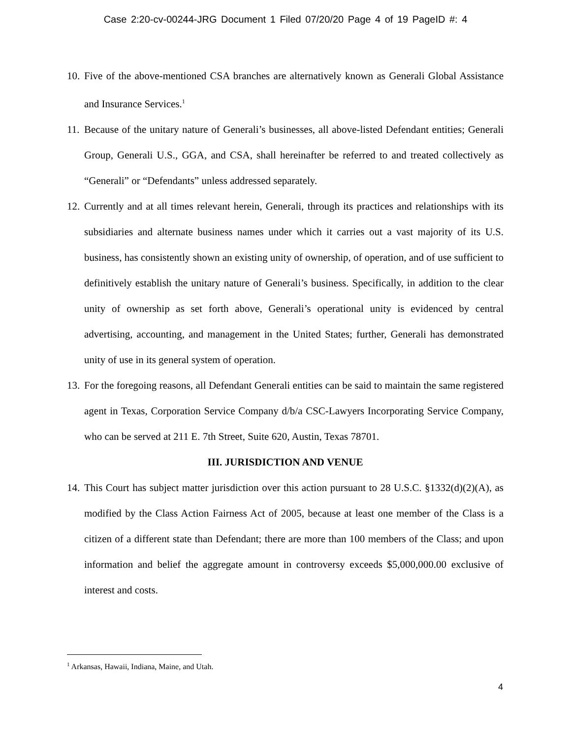Case 2:20-cv-00244-JRG Document 1 Filed 07/20/20 Page 4 of 19 PageID #: 4
10. Five of the above-mentioned CSA branches are alternatively known as Generali Global Assistance and Insurance Services.<sup>1</sup>
11. Because of the unitary nature of Generali’s businesses, all above-listed Defendant entities; Generali Group, Generali U.S., GGA, and CSA, shall hereinafter be referred to and treated collectively as “Generali” or “Defendants” unless addressed separately.
12. Currently and at all times relevant herein, Generali, through its practices and relationships with its subsidiaries and alternate business names under which it carries out a vast majority of its U.S. business, has consistently shown an existing unity of ownership, of operation, and of use sufficient to definitively establish the unitary nature of Generali’s business. Specifically, in addition to the clear unity of ownership as set forth above, Generali’s operational unity is evidenced by central advertising, accounting, and management in the United States; further, Generali has demonstrated unity of use in its general system of operation.
13. For the foregoing reasons, all Defendant Generali entities can be said to maintain the same registered agent in Texas, Corporation Service Company d/b/a CSC-Lawyers Incorporating Service Company, who can be served at 211 E. 7th Street, Suite 620, Austin, Texas 78701.
III. JURISDICTION AND VENUE
14. This Court has subject matter jurisdiction over this action pursuant to 28 U.S.C. §1332(d)(2)(A), as modified by the Class Action Fairness Act of 2005, because at least one member of the Class is a citizen of a different state than Defendant; there are more than 100 members of the Class; and upon information and belief the aggregate amount in controversy exceeds $5,000,000.00 exclusive of interest and costs.
<sup>1</sup> Arkansas, Hawaii, Indiana, Maine, and Utah.
4